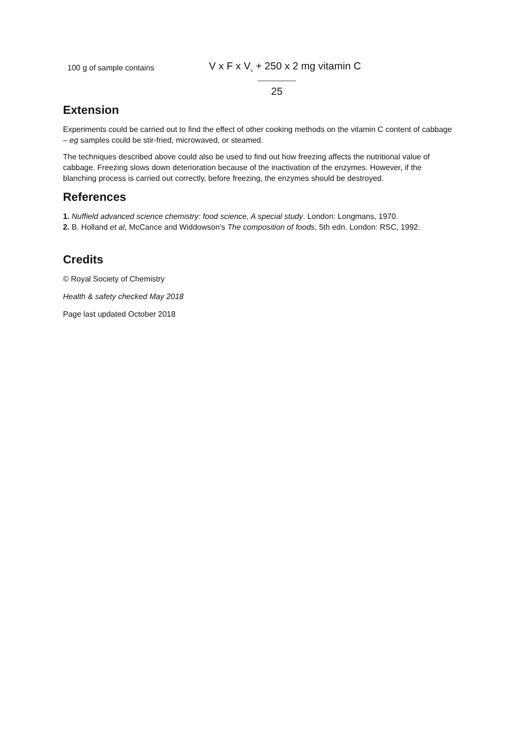100 g of sample contains
V x F x V<sub>c</sub> + 250 x 2 mg vitamin C
25
Extension
Experiments could be carried out to find the effect of other cooking methods on the vitamin C content of cabbage – eg samples could be stir-fried, microwaved, or steamed.
The techniques described above could also be used to find out how freezing affects the nutritional value of cabbage. Freezing slows down deterioration because of the inactivation of the enzymes. However, if the blanching process is carried out correctly, before freezing, the enzymes should be destroyed.
References
1. Nuffield advanced science chemistry: food science, A special study. London: Longmans, 1970.
2. B. Holland et al, McCance and Widdowson’s The composition of foods, 5th edn. London: RSC, 1992.
Credits
© Royal Society of Chemistry
Health & safety checked May 2018
Page last updated October 2018